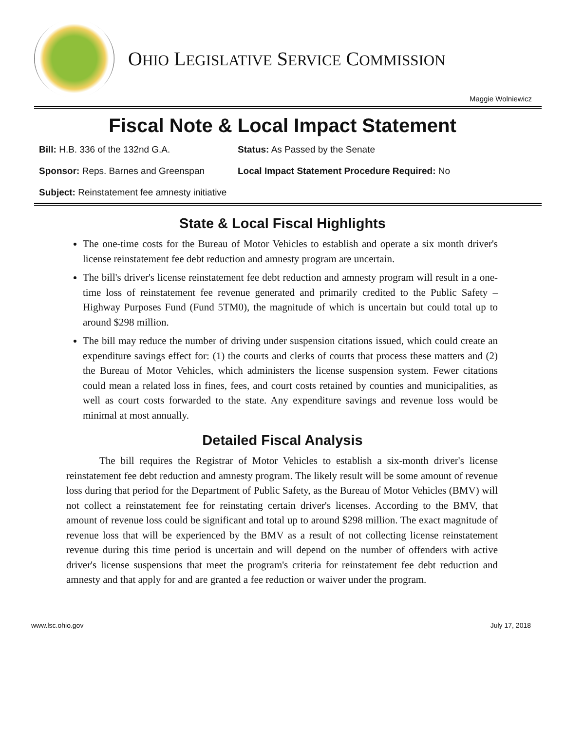OHIO LEGISLATIVE SERVICE COMMISSION
Maggie Wolniewicz
Fiscal Note & Local Impact Statement
Bill: H.B. 336 of the 132nd G.A. Status: As Passed by the Senate
Sponsor: Reps. Barnes and Greenspan Local Impact Statement Procedure Required: No
Subject: Reinstatement fee amnesty initiative
State & Local Fiscal Highlights
The one-time costs for the Bureau of Motor Vehicles to establish and operate a six month driver's license reinstatement fee debt reduction and amnesty program are uncertain.
The bill's driver's license reinstatement fee debt reduction and amnesty program will result in a one-time loss of reinstatement fee revenue generated and primarily credited to the Public Safety – Highway Purposes Fund (Fund 5TM0), the magnitude of which is uncertain but could total up to around $298 million.
The bill may reduce the number of driving under suspension citations issued, which could create an expenditure savings effect for: (1) the courts and clerks of courts that process these matters and (2) the Bureau of Motor Vehicles, which administers the license suspension system. Fewer citations could mean a related loss in fines, fees, and court costs retained by counties and municipalities, as well as court costs forwarded to the state. Any expenditure savings and revenue loss would be minimal at most annually.
Detailed Fiscal Analysis
The bill requires the Registrar of Motor Vehicles to establish a six-month driver's license reinstatement fee debt reduction and amnesty program. The likely result will be some amount of revenue loss during that period for the Department of Public Safety, as the Bureau of Motor Vehicles (BMV) will not collect a reinstatement fee for reinstating certain driver's licenses. According to the BMV, that amount of revenue loss could be significant and total up to around $298 million. The exact magnitude of revenue loss that will be experienced by the BMV as a result of not collecting license reinstatement revenue during this time period is uncertain and will depend on the number of offenders with active driver's license suspensions that meet the program's criteria for reinstatement fee debt reduction and amnesty and that apply for and are granted a fee reduction or waiver under the program.
www.lsc.ohio.gov July 17, 2018